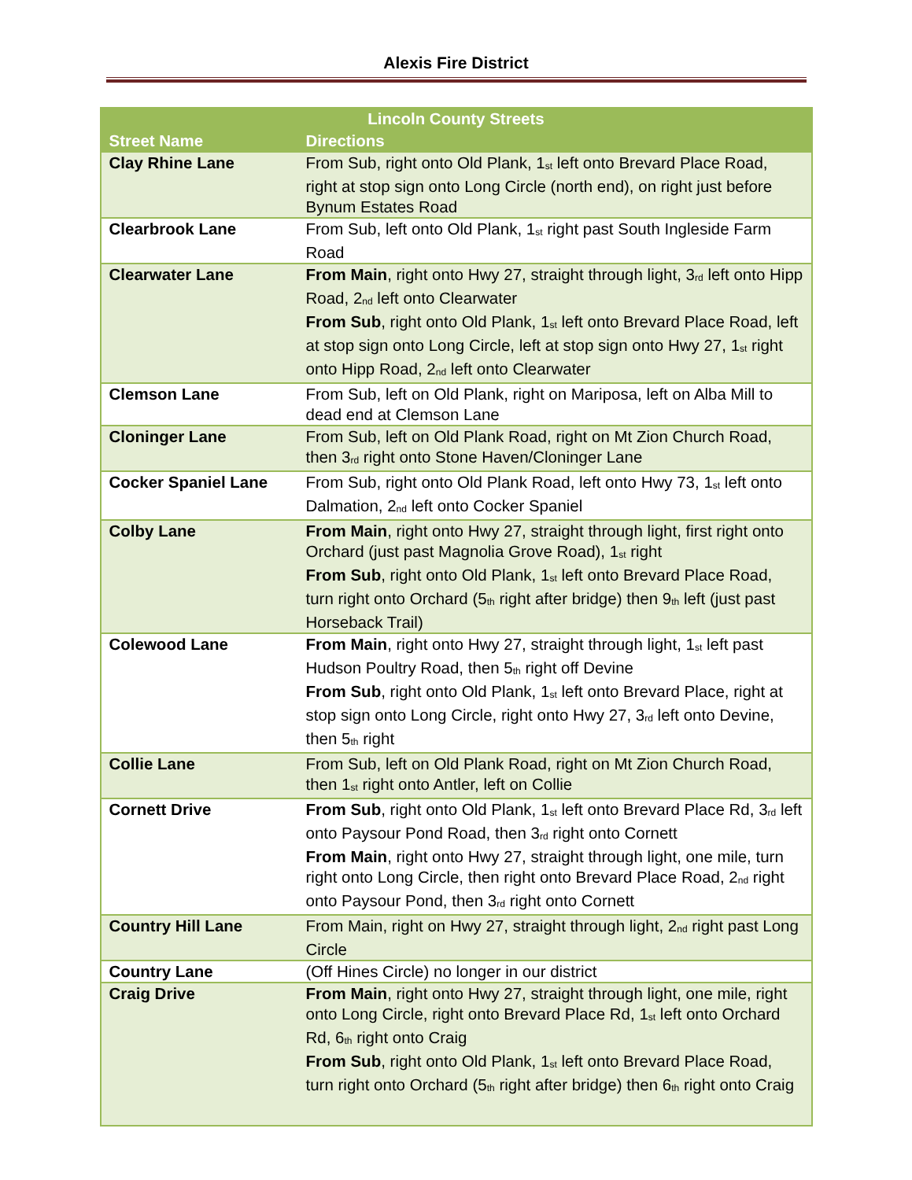Alexis Fire District
| Lincoln County Streets | |
| --- | --- |
| Street Name | Directions |
| Clay Rhine Lane | From Sub, right onto Old Plank, 1<sup>st</sup> left onto Brevard Place Road, right at stop sign onto Long Circle (north end), on right just before Bynum Estates Road |
| Clearbrook Lane | From Sub, left onto Old Plank, 1<sup>st</sup> right past South Ingleside Farm Road |
| Clearwater Lane | From Main , right onto Hwy 27, straight through light, 3<sup>rd</sup> left onto Hipp Road, 2<sup>nd</sup> left onto Clearwater From Sub , right onto Old Plank, 1<sup>st</sup> left onto Brevard Place Road, left at stop sign onto Long Circle, left at stop sign onto Hwy 27, 1<sup>st</sup> right onto Hipp Road, 2<sup>nd</sup> left onto Clearwater |
| Clemson Lane | From Sub, left on Old Plank, right on Mariposa, left on Alba Mill to dead end at Clemson Lane |
| Cloninger Lane | From Sub, left on Old Plank Road, right on Mt Zion Church Road, then 3<sup>rd</sup> right onto Stone Haven/Cloninger Lane |
| Cocker Spaniel Lane | From Sub, right onto Old Plank Road, left onto Hwy 73, 1<sup>st</sup> left onto Dalmation, 2<sup>nd</sup> left onto Cocker Spaniel |
| Colby Lane | From Main , right onto Hwy 27, straight through light, first right onto Orchard (just past Magnolia Grove Road), 1<sup>st</sup> right From Sub , right onto Old Plank, 1<sup>st</sup> left onto Brevard Place Road, turn right onto Orchard (5<sup>th</sup> right after bridge) then 9<sup>th</sup> left (just past Horseback Trail) |
| Colewood Lane | From Main , right onto Hwy 27, straight through light, 1<sup>st</sup> left past Hudson Poultry Road, then 5<sup>th</sup> right off Devine From Sub , right onto Old Plank, 1<sup>st</sup> left onto Brevard Place, right at stop sign onto Long Circle, right onto Hwy 27, 3<sup>rd</sup> left onto Devine, then 5<sup>th</sup> right |
| Collie Lane | From Sub, left on Old Plank Road, right on Mt Zion Church Road, then 1<sup>st</sup> right onto Antler, left on Collie |
| Cornett Drive | From Sub , right onto Old Plank, 1<sup>st</sup> left onto Brevard Place Rd, 3<sup>rd</sup> left onto Paysour Pond Road, then 3<sup>rd</sup> right onto Cornett From Main , right onto Hwy 27, straight through light, one mile, turn right onto Long Circle, then right onto Brevard Place Road, 2<sup>nd</sup> right onto Paysour Pond, then 3<sup>rd</sup> right onto Cornett |
| Country Hill Lane | From Main, right on Hwy 27, straight through light, 2<sup>nd</sup> right past Long Circle |
| Country Lane | (Off Hines Circle) no longer in our district |
| Craig Drive | From Main , right onto Hwy 27, straight through light, one mile, right onto Long Circle, right onto Brevard Place Rd, 1<sup>st</sup> left onto Orchard Rd, 6<sup>th</sup> right onto Craig From Sub , right onto Old Plank, 1<sup>st</sup> left onto Brevard Place Road, turn right onto Orchard (5<sup>th</sup> right after bridge) then 6<sup>th</sup> right onto Craig |